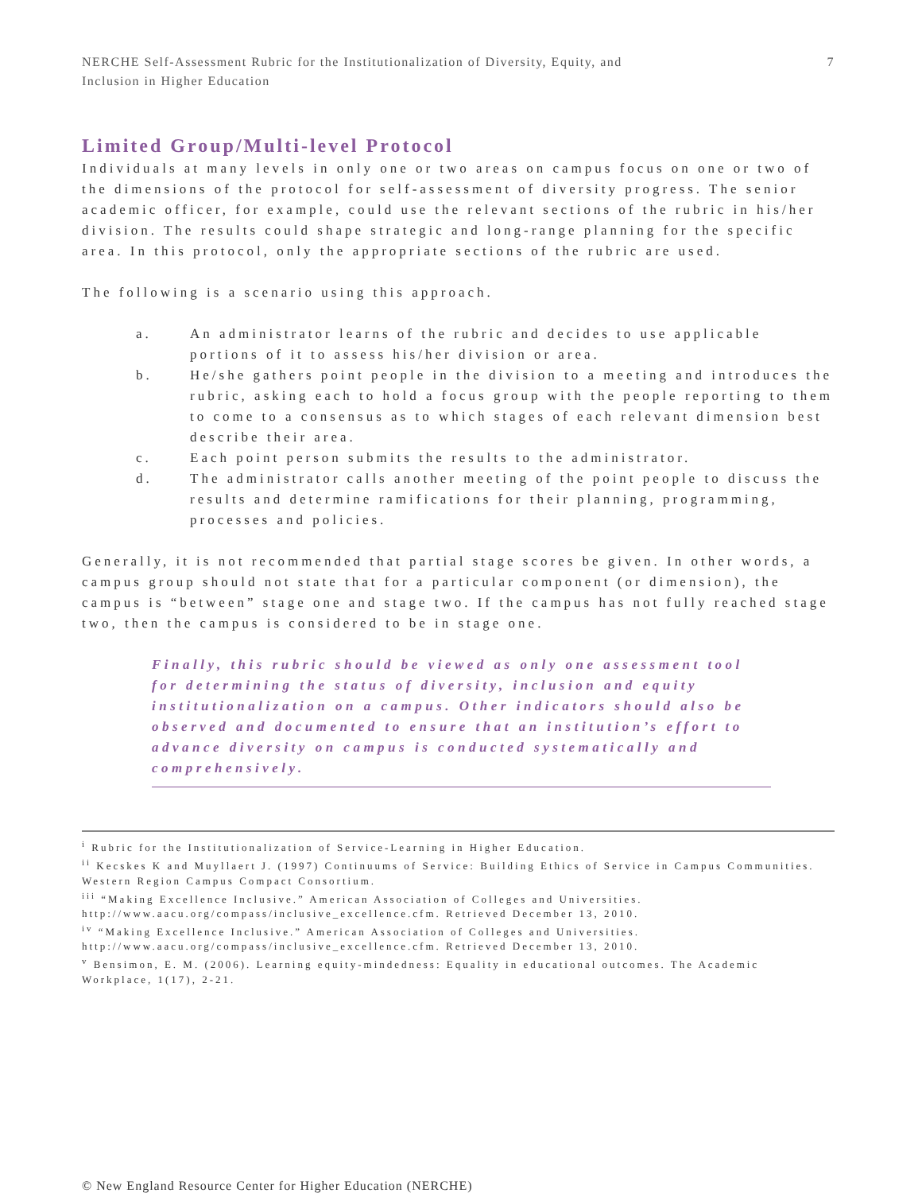NERCHE Self-Assessment Rubric for the Institutionalization of Diversity, Equity, and
Inclusion in Higher Education
7
Limited Group/Multi-level Protocol
Individuals at many levels in only one or two areas on campus focus on one or two of the dimensions of the protocol for self-assessment of diversity progress. The senior academic officer, for example, could use the relevant sections of the rubric in his/her division. The results could shape strategic and long-range planning for the specific area. In this protocol, only the appropriate sections of the rubric are used.
The following is a scenario using this approach.
a. An administrator learns of the rubric and decides to use applicable portions of it to assess his/her division or area.
b. He/she gathers point people in the division to a meeting and introduces the rubric, asking each to hold a focus group with the people reporting to them to come to a consensus as to which stages of each relevant dimension best describe their area.
c. Each point person submits the results to the administrator.
d. The administrator calls another meeting of the point people to discuss the results and determine ramifications for their planning, programming, processes and policies.
Generally, it is not recommended that partial stage scores be given. In other words, a campus group should not state that for a particular component (or dimension), the campus is “between” stage one and stage two. If the campus has not fully reached stage two, then the campus is considered to be in stage one.
Finally, this rubric should be viewed as only one assessment tool for determining the status of diversity, inclusion and equity institutionalization on a campus. Other indicators should also be observed and documented to ensure that an institution’s effort to advance diversity on campus is conducted systematically and comprehensively.
<sup>i</sup> Rubric for the Institutionalization of Service-Learning in Higher Education.
<sup>ii</sup> Kecskes K and Muyllaert J. (1997) Continuums of Service: Building Ethics of Service in Campus Communities. Western Region Campus Compact Consortium.
<sup>iii</sup> “Making Excellence Inclusive.” American Association of Colleges and Universities. http://www.aacu.org/compass/inclusive_excellence.cfm. Retrieved December 13, 2010.
<sup>iv</sup> “Making Excellence Inclusive.” American Association of Colleges and Universities. http://www.aacu.org/compass/inclusive_excellence.cfm. Retrieved December 13, 2010.
<sup>v</sup> Bensimon, E. M. (2006). Learning equity-mindedness: Equality in educational outcomes. The Academic Workplace, 1(17), 2-21.
© New England Resource Center for Higher Education (NERCHE)